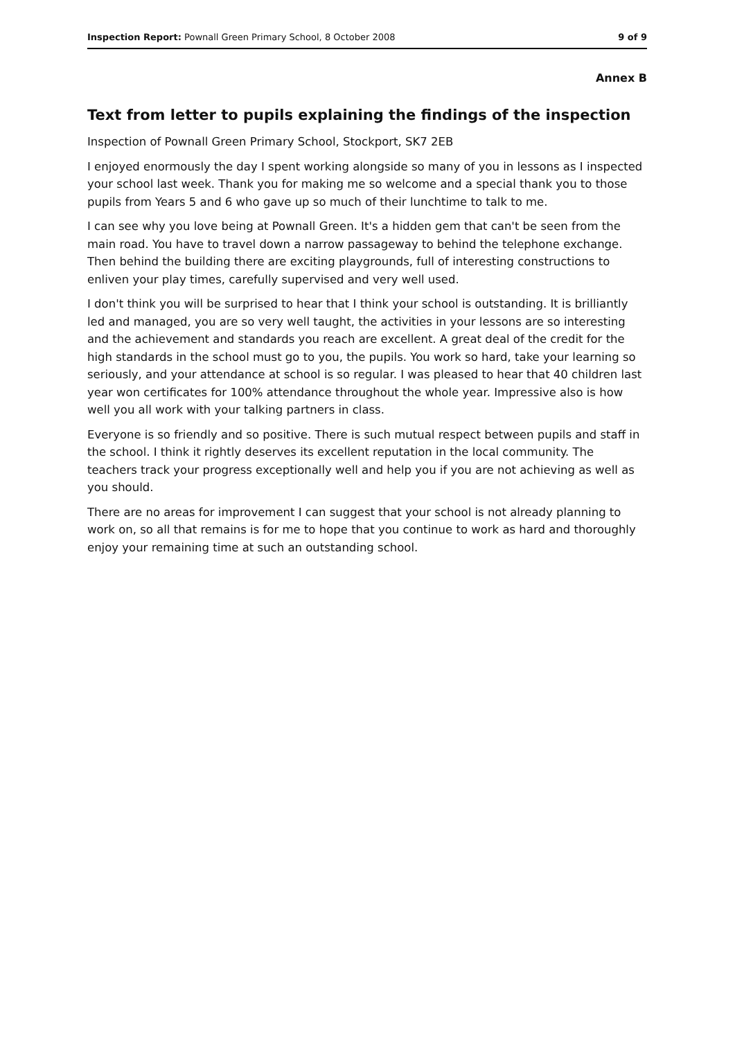Inspection Report: Pownall Green Primary School, 8 October 2008 9 of 9
Annex B
Text from letter to pupils explaining the findings of the inspection
Inspection of Pownall Green Primary School, Stockport, SK7 2EB
I enjoyed enormously the day I spent working alongside so many of you in lessons as I inspected your school last week. Thank you for making me so welcome and a special thank you to those pupils from Years 5 and 6 who gave up so much of their lunchtime to talk to me.
I can see why you love being at Pownall Green. It's a hidden gem that can't be seen from the main road. You have to travel down a narrow passageway to behind the telephone exchange. Then behind the building there are exciting playgrounds, full of interesting constructions to enliven your play times, carefully supervised and very well used.
I don't think you will be surprised to hear that I think your school is outstanding. It is brilliantly led and managed, you are so very well taught, the activities in your lessons are so interesting and the achievement and standards you reach are excellent. A great deal of the credit for the high standards in the school must go to you, the pupils. You work so hard, take your learning so seriously, and your attendance at school is so regular. I was pleased to hear that 40 children last year won certificates for 100% attendance throughout the whole year. Impressive also is how well you all work with your talking partners in class.
Everyone is so friendly and so positive. There is such mutual respect between pupils and staff in the school. I think it rightly deserves its excellent reputation in the local community. The teachers track your progress exceptionally well and help you if you are not achieving as well as you should.
There are no areas for improvement I can suggest that your school is not already planning to work on, so all that remains is for me to hope that you continue to work as hard and thoroughly enjoy your remaining time at such an outstanding school.